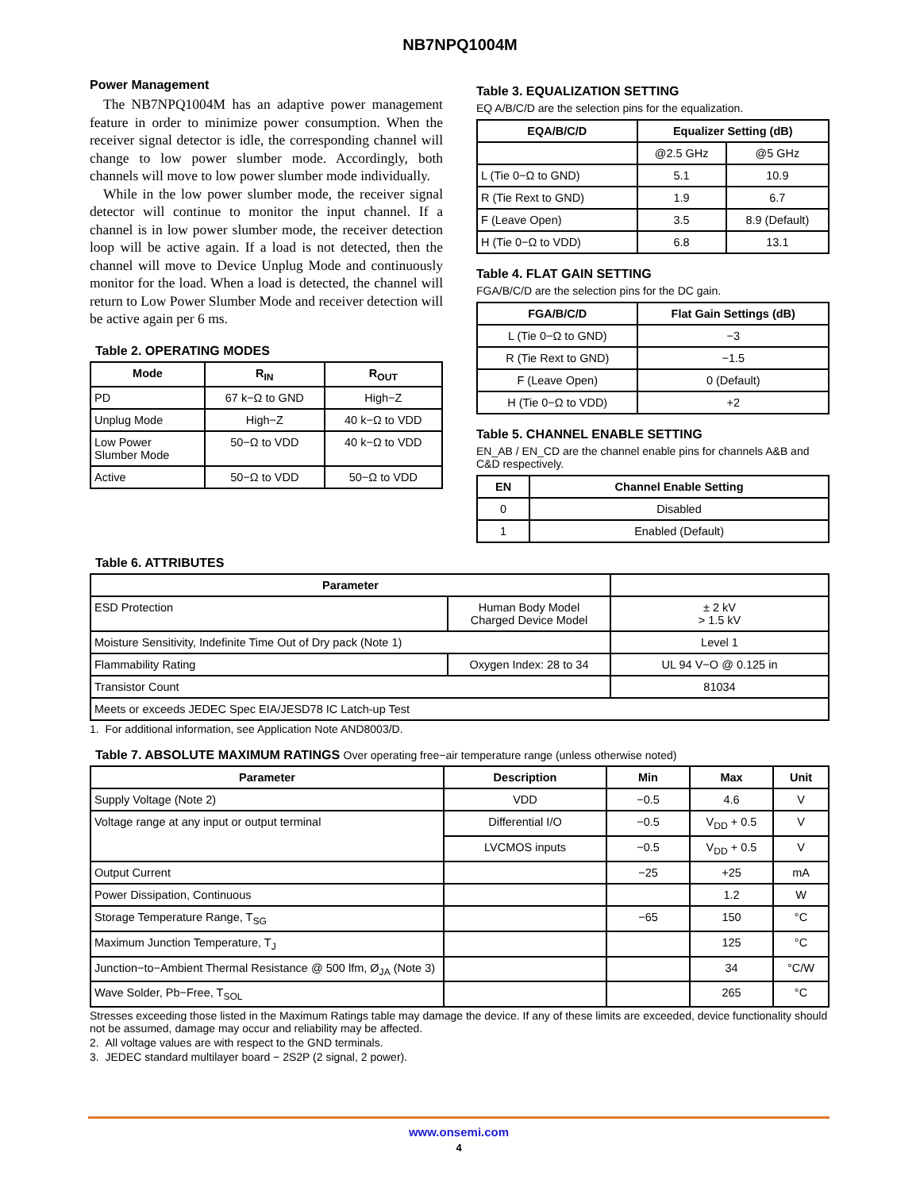NB7NPQ1004M
Power Management
The NB7NPQ1004M has an adaptive power management feature in order to minimize power consumption. When the receiver signal detector is idle, the corresponding channel will change to low power slumber mode. Accordingly, both channels will move to low power slumber mode individually.
While in the low power slumber mode, the receiver signal detector will continue to monitor the input channel. If a channel is in low power slumber mode, the receiver detection loop will be active again. If a load is not detected, then the channel will move to Device Unplug Mode and continuously monitor for the load. When a load is detected, the channel will return to Low Power Slumber Mode and receiver detection will be active again per 6 ms.
Table 2. OPERATING MODES
| Mode | R<sub>IN</sub> | R<sub>OUT</sub> |
| --- | --- | --- |
| PD | 67 k−Ω to GND | High−Z |
| Unplug Mode | High−Z | 40 k−Ω to VDD |
| Low Power Slumber Mode | 50−Ω to VDD | 40 k−Ω to VDD |
| Active | 50−Ω to VDD | 50−Ω to VDD |
Table 3. EQUALIZATION SETTING
EQ A/B/C/D are the selection pins for the equalization.
| EQA/B/C/D | Equalizer Setting (dB) | |
| --- | --- | --- |
| | @2.5 GHz | @5 GHz |
| L (Tie 0−Ω to GND) | 5.1 | 10.9 |
| R (Tie Rext to GND) | 1.9 | 6.7 |
| F (Leave Open) | 3.5 | 8.9 (Default) |
| H (Tie 0−Ω to VDD) | 6.8 | 13.1 |
Table 4. FLAT GAIN SETTING
FGA/B/C/D are the selection pins for the DC gain.
| FGA/B/C/D | Flat Gain Settings (dB) |
| --- | --- |
| L (Tie 0−Ω to GND) | −3 |
| R (Tie Rext to GND) | −1.5 |
| F (Leave Open) | 0 (Default) |
| H (Tie 0−Ω to VDD) | +2 |
Table 5. CHANNEL ENABLE SETTING
EN_AB / EN_CD are the channel enable pins for channels A&B and C&D respectively.
| EN | Channel Enable Setting |
| --- | --- |
| 0 | Disabled |
| 1 | Enabled (Default) |
Table 6. ATTRIBUTES
| Parameter | | |
| --- | --- | --- |
| ESD Protection | Human Body Model Charged Device Model | ± 2 kV > 1.5 kV |
| Moisture Sensitivity, Indefinite Time Out of Dry pack (Note 1) | | Level 1 |
| Flammability Rating | Oxygen Index: 28 to 34 | UL 94 V−O @ 0.125 in |
| Transistor Count | | 81034 |
| Meets or exceeds JEDEC Spec EIA/JESD78 IC Latch-up Test | | |
1. For additional information, see Application Note AND8003/D.
Table 7. ABSOLUTE MAXIMUM RATINGS Over operating free−air temperature range (unless otherwise noted)
| Parameter | Description | Min | Max | Unit |
| --- | --- | --- | --- | --- |
| Supply Voltage (Note 2) | VDD | −0.5 | 4.6 | V |
| Voltage range at any input or output terminal | Differential I/O | −0.5 | V<sub>DD</sub> + 0.5 | V |
| | LVCMOS inputs | −0.5 | V<sub>DD</sub> + 0.5 | V |
| Output Current | | −25 | +25 | mA |
| Power Dissipation, Continuous | | | 1.2 | W |
| Storage Temperature Range, T<sub>SG</sub> | | −65 | 150 | °C |
| Maximum Junction Temperature, T<sub>J</sub> | | | 125 | °C |
| Junction−to−Ambient Thermal Resistance @ 500 lfm, Ø<sub>JA</sub> (Note 3) | | | 34 | °C/W |
| Wave Solder, Pb−Free, T<sub>SOL</sub> | | | 265 | °C |
Stresses exceeding those listed in the Maximum Ratings table may damage the device. If any of these limits are exceeded, device functionality should not be assumed, damage may occur and reliability may be affected.
2. All voltage values are with respect to the GND terminals.
3. JEDEC standard multilayer board − 2S2P (2 signal, 2 power).
www.onsemi.com
4